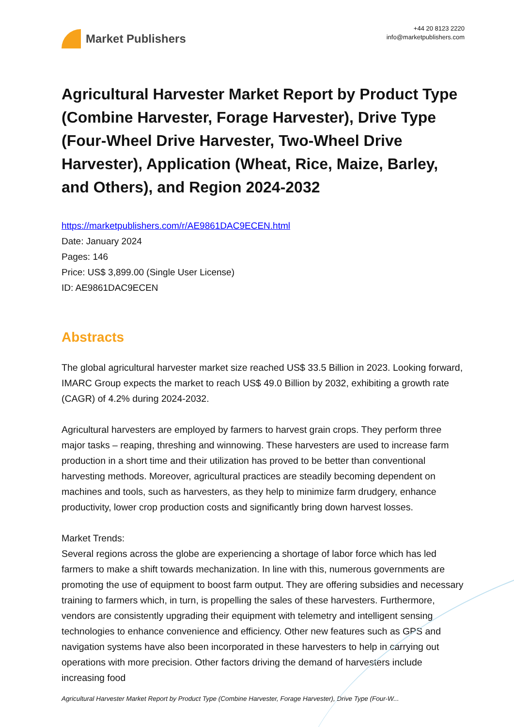Market Publishers
+44 20 8123 2220
info@marketpublishers.com
Agricultural Harvester Market Report by Product Type (Combine Harvester, Forage Harvester), Drive Type (Four-Wheel Drive Harvester, Two-Wheel Drive Harvester), Application (Wheat, Rice, Maize, Barley, and Others), and Region 2024-2032
https://marketpublishers.com/r/AE9861DAC9ECEN.html
Date: January 2024
Pages: 146
Price: US$ 3,899.00 (Single User License)
ID: AE9861DAC9ECEN
Abstracts
The global agricultural harvester market size reached US$ 33.5 Billion in 2023. Looking forward, IMARC Group expects the market to reach US$ 49.0 Billion by 2032, exhibiting a growth rate (CAGR) of 4.2% during 2024-2032.
Agricultural harvesters are employed by farmers to harvest grain crops. They perform three major tasks – reaping, threshing and winnowing. These harvesters are used to increase farm production in a short time and their utilization has proved to be better than conventional harvesting methods. Moreover, agricultural practices are steadily becoming dependent on machines and tools, such as harvesters, as they help to minimize farm drudgery, enhance productivity, lower crop production costs and significantly bring down harvest losses.
Market Trends:
Several regions across the globe are experiencing a shortage of labor force which has led farmers to make a shift towards mechanization. In line with this, numerous governments are promoting the use of equipment to boost farm output. They are offering subsidies and necessary training to farmers which, in turn, is propelling the sales of these harvesters. Furthermore, vendors are consistently upgrading their equipment with telemetry and intelligent sensing technologies to enhance convenience and efficiency. Other new features such as GPS and navigation systems have also been incorporated in these harvesters to help in carrying out operations with more precision. Other factors driving the demand of harvesters include increasing food
Agricultural Harvester Market Report by Product Type (Combine Harvester, Forage Harvester), Drive Type (Four-W...